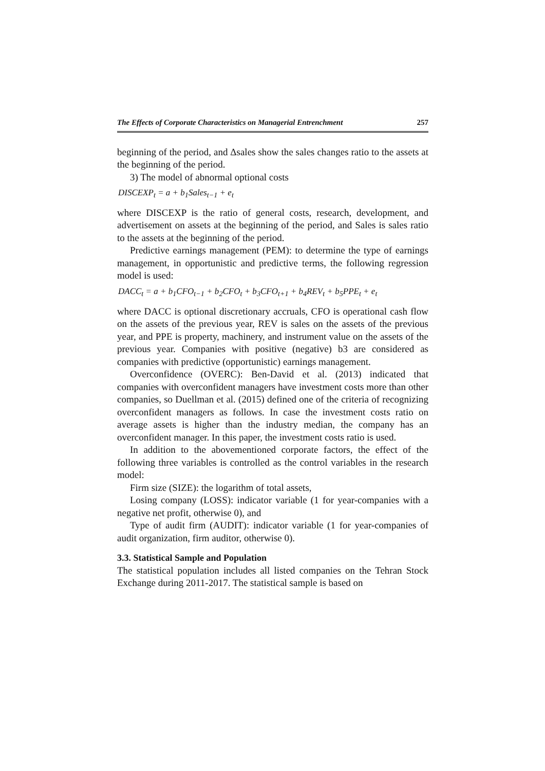The Effects of Corporate Characteristics on Managerial Entrenchment 257
beginning of the period, and Δsales show the sales changes ratio to the assets at the beginning of the period.
3) The model of abnormal optional costs
DISCEXP<sub>t</sub> = a + b<sub>1</sub>Sales<sub>t−1</sub> + e<sub>t</sub>
where DISCEXP is the ratio of general costs, research, development, and advertisement on assets at the beginning of the period, and Sales is sales ratio to the assets at the beginning of the period.
Predictive earnings management (PEM): to determine the type of earnings management, in opportunistic and predictive terms, the following regression model is used:
DACC<sub>t</sub> = a + b<sub>1</sub>CFO<sub>t−1</sub> + b<sub>2</sub>CFO<sub>t</sub> + b<sub>3</sub>CFO<sub>t+1</sub> + b<sub>4</sub>REV<sub>t</sub> + b<sub>5</sub>PPE<sub>t</sub> + e<sub>t</sub>
where DACC is optional discretionary accruals, CFO is operational cash flow on the assets of the previous year, REV is sales on the assets of the previous year, and PPE is property, machinery, and instrument value on the assets of the previous year. Companies with positive (negative) b3 are considered as companies with predictive (opportunistic) earnings management.
Overconfidence (OVERC): Ben-David et al. (2013) indicated that companies with overconfident managers have investment costs more than other companies, so Duellman et al. (2015) defined one of the criteria of recognizing overconfident managers as follows. In case the investment costs ratio on average assets is higher than the industry median, the company has an overconfident manager. In this paper, the investment costs ratio is used.
In addition to the abovementioned corporate factors, the effect of the following three variables is controlled as the control variables in the research model:
Firm size (SIZE): the logarithm of total assets,
Losing company (LOSS): indicator variable (1 for year-companies with a negative net profit, otherwise 0), and
Type of audit firm (AUDIT): indicator variable (1 for year-companies of audit organization, firm auditor, otherwise 0).
3.3. Statistical Sample and Population
The statistical population includes all listed companies on the Tehran Stock Exchange during 2011-2017. The statistical sample is based on